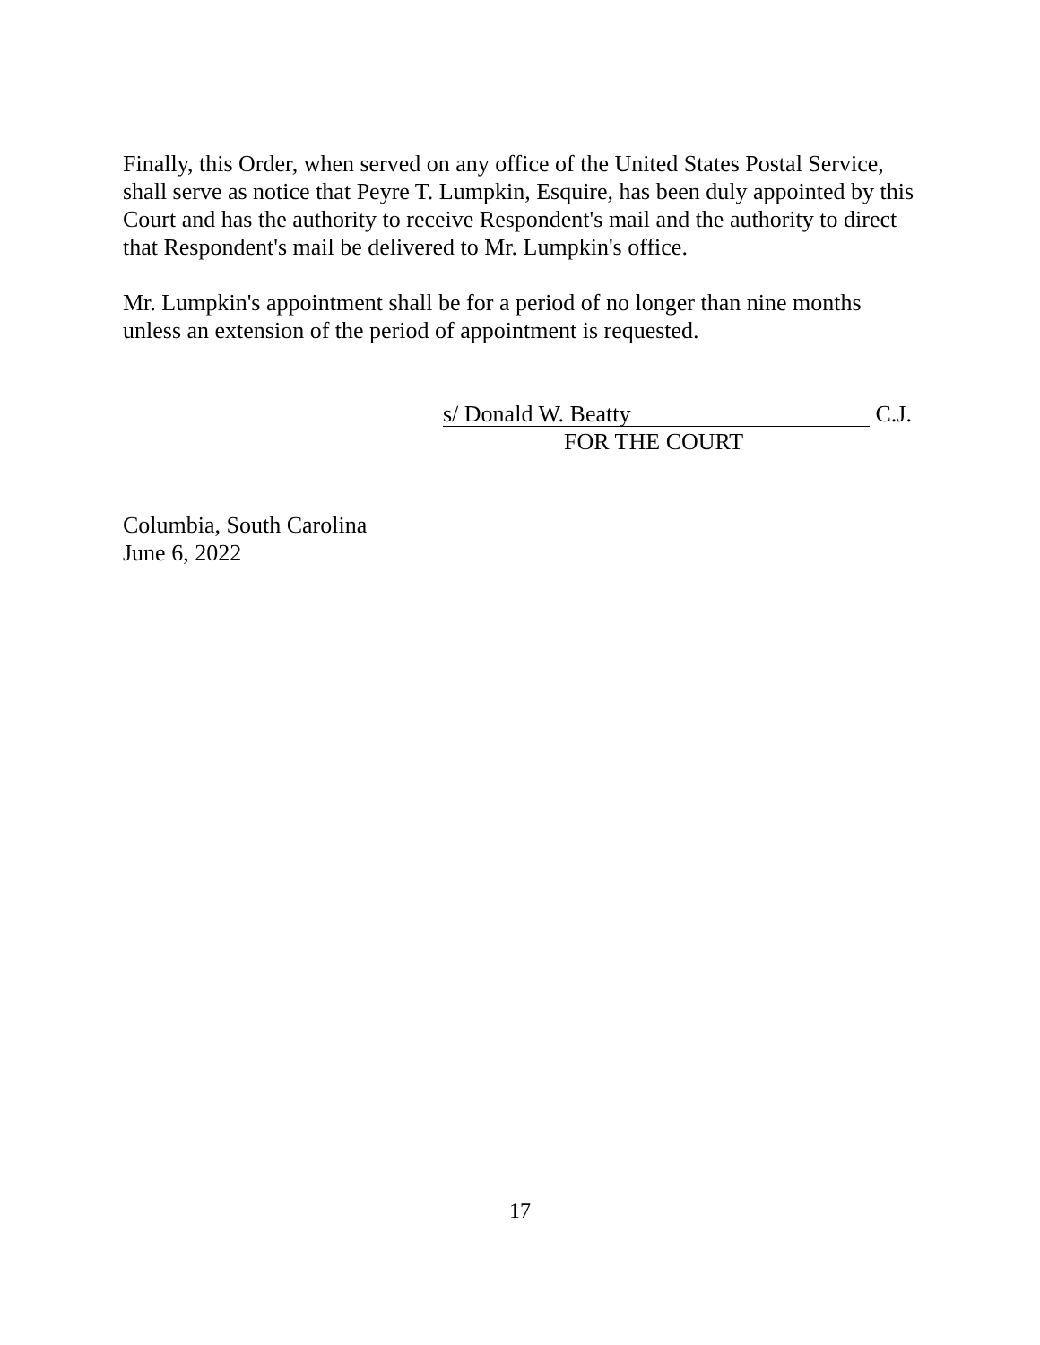Finally, this Order, when served on any office of the United States Postal Service, shall serve as notice that Peyre T. Lumpkin, Esquire, has been duly appointed by this Court and has the authority to receive Respondent's mail and the authority to direct that Respondent's mail be delivered to Mr. Lumpkin's office.
Mr. Lumpkin's appointment shall be for a period of no longer than nine months unless an extension of the period of appointment is requested.
s/ Donald W. Beatty C.J.
FOR THE COURT
Columbia, South Carolina
June 6, 2022
17